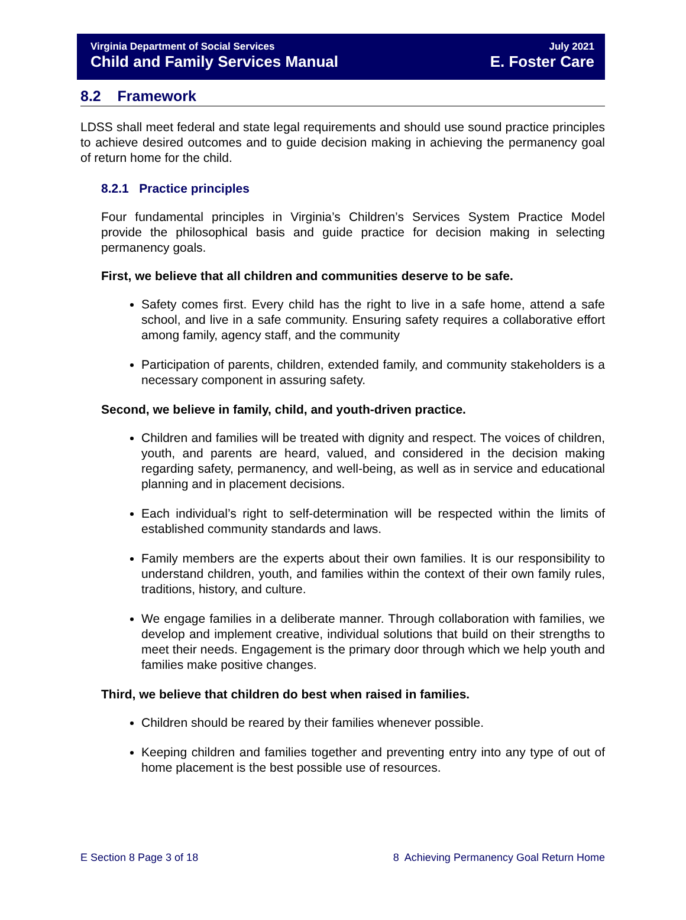Virginia Department of Social Services July 2021
Child and Family Services Manual E. Foster Care
8.2 Framework
LDSS shall meet federal and state legal requirements and should use sound practice principles to achieve desired outcomes and to guide decision making in achieving the permanency goal of return home for the child.
8.2.1 Practice principles
Four fundamental principles in Virginia’s Children’s Services System Practice Model provide the philosophical basis and guide practice for decision making in selecting permanency goals.
First, we believe that all children and communities deserve to be safe.
Safety comes first. Every child has the right to live in a safe home, attend a safe school, and live in a safe community. Ensuring safety requires a collaborative effort among family, agency staff, and the community
Participation of parents, children, extended family, and community stakeholders is a necessary component in assuring safety.
Second, we believe in family, child, and youth-driven practice.
Children and families will be treated with dignity and respect. The voices of children, youth, and parents are heard, valued, and considered in the decision making regarding safety, permanency, and well-being, as well as in service and educational planning and in placement decisions.
Each individual’s right to self-determination will be respected within the limits of established community standards and laws.
Family members are the experts about their own families. It is our responsibility to understand children, youth, and families within the context of their own family rules, traditions, history, and culture.
We engage families in a deliberate manner. Through collaboration with families, we develop and implement creative, individual solutions that build on their strengths to meet their needs. Engagement is the primary door through which we help youth and families make positive changes.
Third, we believe that children do best when raised in families.
Children should be reared by their families whenever possible.
Keeping children and families together and preventing entry into any type of out of home placement is the best possible use of resources.
E Section 8 Page 3 of 18 8 Achieving Permanency Goal Return Home